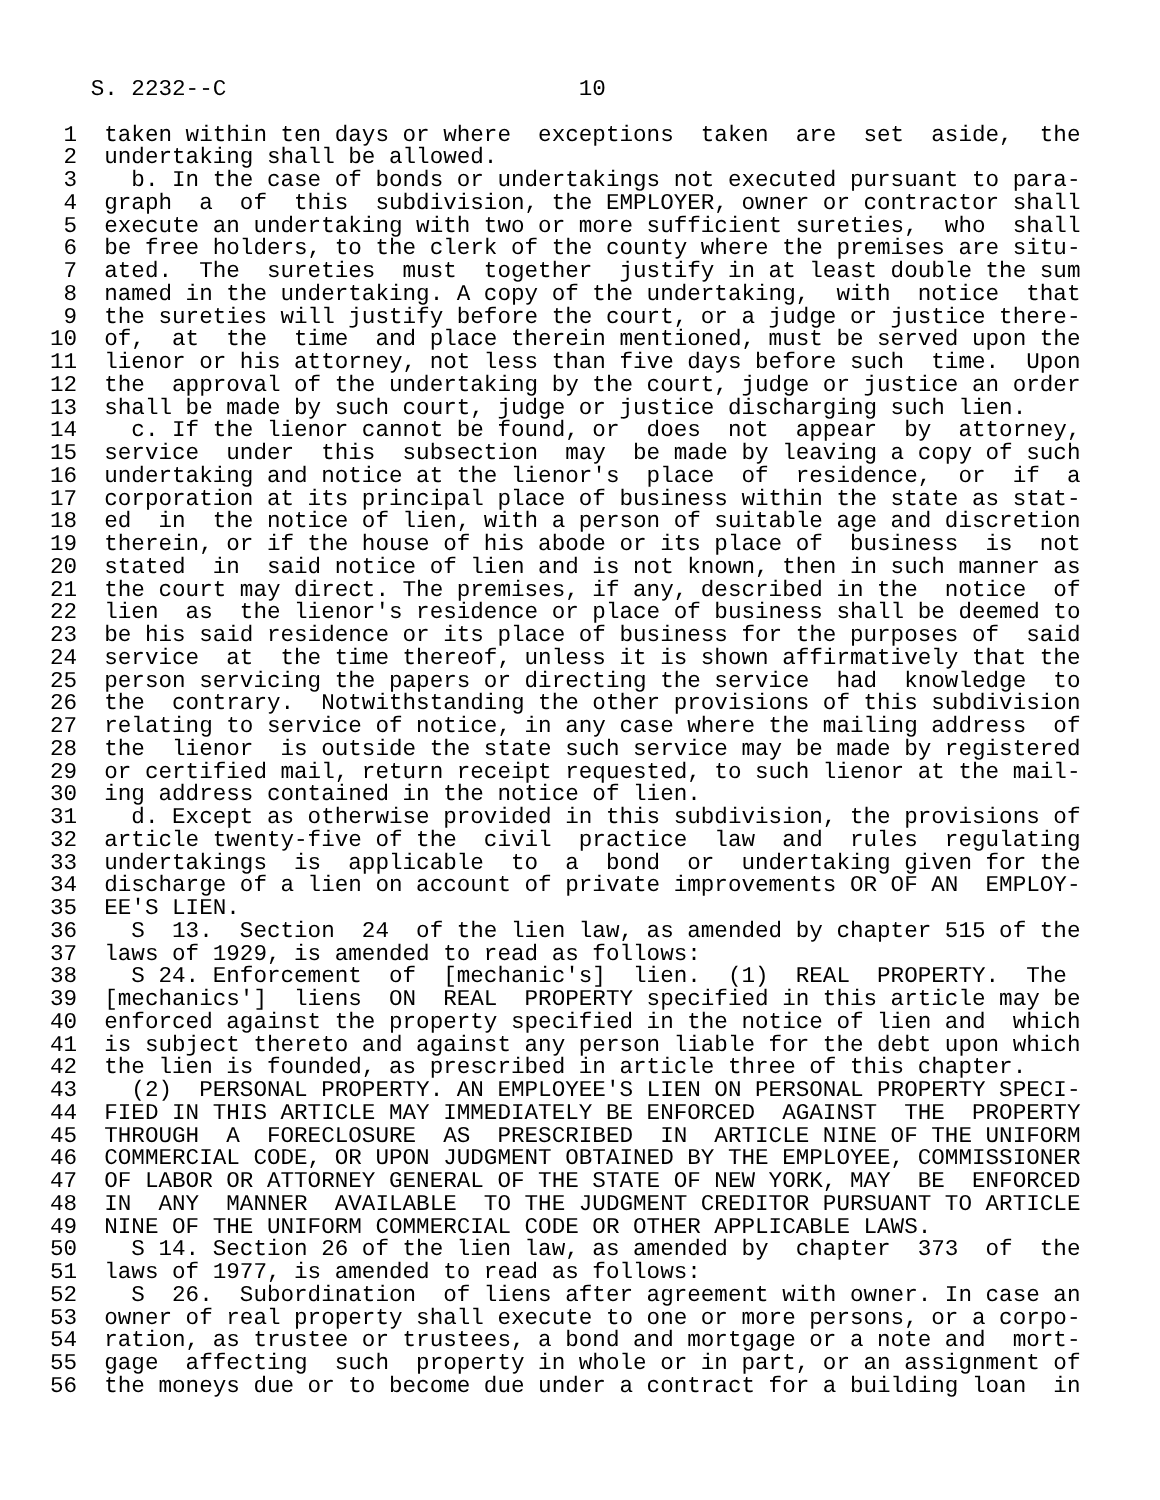S. 2232--C                          10

 1  taken within ten days or where  exceptions  taken  are  set  aside,  the
 2  undertaking shall be allowed.
 3    b. In the case of bonds or undertakings not executed pursuant to para-
 4  graph  a  of  this  subdivision, the EMPLOYER, owner or contractor shall
 5  execute an undertaking with two or more sufficient sureties,  who  shall
 6  be free holders, to the clerk of the county where the premises are situ-
 7  ated.  The  sureties  must  together  justify in at least double the sum
 8  named in the undertaking. A copy of the undertaking,  with  notice  that
 9  the sureties will justify before the court, or a judge or justice there-
10  of,  at  the  time  and place therein mentioned, must be served upon the
11  lienor or his attorney, not less than five days before such  time.  Upon
12  the  approval of the undertaking by the court, judge or justice an order
13  shall be made by such court, judge or justice discharging such lien.
14    c. If the lienor cannot be found, or  does  not  appear  by  attorney,
15  service  under  this  subsection  may  be made by leaving a copy of such
16  undertaking and notice at the lienor's  place  of  residence,  or  if  a
17  corporation at its principal place of business within the state as stat-
18  ed  in  the notice of lien, with a person of suitable age and discretion
19  therein, or if the house of his abode or its place of  business  is  not
20  stated  in  said notice of lien and is not known, then in such manner as
21  the court may direct. The premises, if any, described in the  notice  of
22  lien  as  the lienor's residence or place of business shall be deemed to
23  be his said residence or its place of business for the purposes of  said
24  service  at  the time thereof, unless it is shown affirmatively that the
25  person servicing the papers or directing the service  had  knowledge  to
26  the  contrary.  Notwithstanding the other provisions of this subdivision
27  relating to service of notice, in any case where the mailing address  of
28  the  lienor  is outside the state such service may be made by registered
29  or certified mail, return receipt requested, to such lienor at the mail-
30  ing address contained in the notice of lien.
31    d. Except as otherwise provided in this subdivision, the provisions of
32  article twenty-five of the  civil  practice  law  and  rules  regulating
33  undertakings  is  applicable  to  a  bond  or  undertaking given for the
34  discharge of a lien on account of private improvements OR OF AN  EMPLOY-
35  EE'S LIEN.
36    S  13.  Section  24  of the lien law, as amended by chapter 515 of the
37  laws of 1929, is amended to read as follows:
38    S 24. Enforcement  of  [mechanic's]  lien.  (1)  REAL  PROPERTY.  The
39  [mechanics']  liens  ON  REAL  PROPERTY specified in this article may be
40  enforced against the property specified in the notice of lien and  which
41  is subject thereto and against any person liable for the debt upon which
42  the lien is founded, as prescribed in article three of this chapter.
43    (2)  PERSONAL PROPERTY. AN EMPLOYEE'S LIEN ON PERSONAL PROPERTY SPECI-
44  FIED IN THIS ARTICLE MAY IMMEDIATELY BE ENFORCED  AGAINST  THE  PROPERTY
45  THROUGH  A  FORECLOSURE  AS  PRESCRIBED  IN  ARTICLE NINE OF THE UNIFORM
46  COMMERCIAL CODE, OR UPON JUDGMENT OBTAINED BY THE EMPLOYEE, COMMISSIONER
47  OF LABOR OR ATTORNEY GENERAL OF THE STATE OF NEW YORK, MAY  BE  ENFORCED
48  IN  ANY  MANNER  AVAILABLE  TO THE JUDGMENT CREDITOR PURSUANT TO ARTICLE
49  NINE OF THE UNIFORM COMMERCIAL CODE OR OTHER APPLICABLE LAWS.
50    S 14. Section 26 of the lien law, as amended by  chapter  373  of  the
51  laws of 1977, is amended to read as follows:
52    S  26.  Subordination  of liens after agreement with owner. In case an
53  owner of real property shall execute to one or more persons, or a corpo-
54  ration, as trustee or trustees, a bond and mortgage or a note and  mort-
55  gage  affecting  such  property in whole or in part, or an assignment of
56  the moneys due or to become due under a contract for a building loan  in